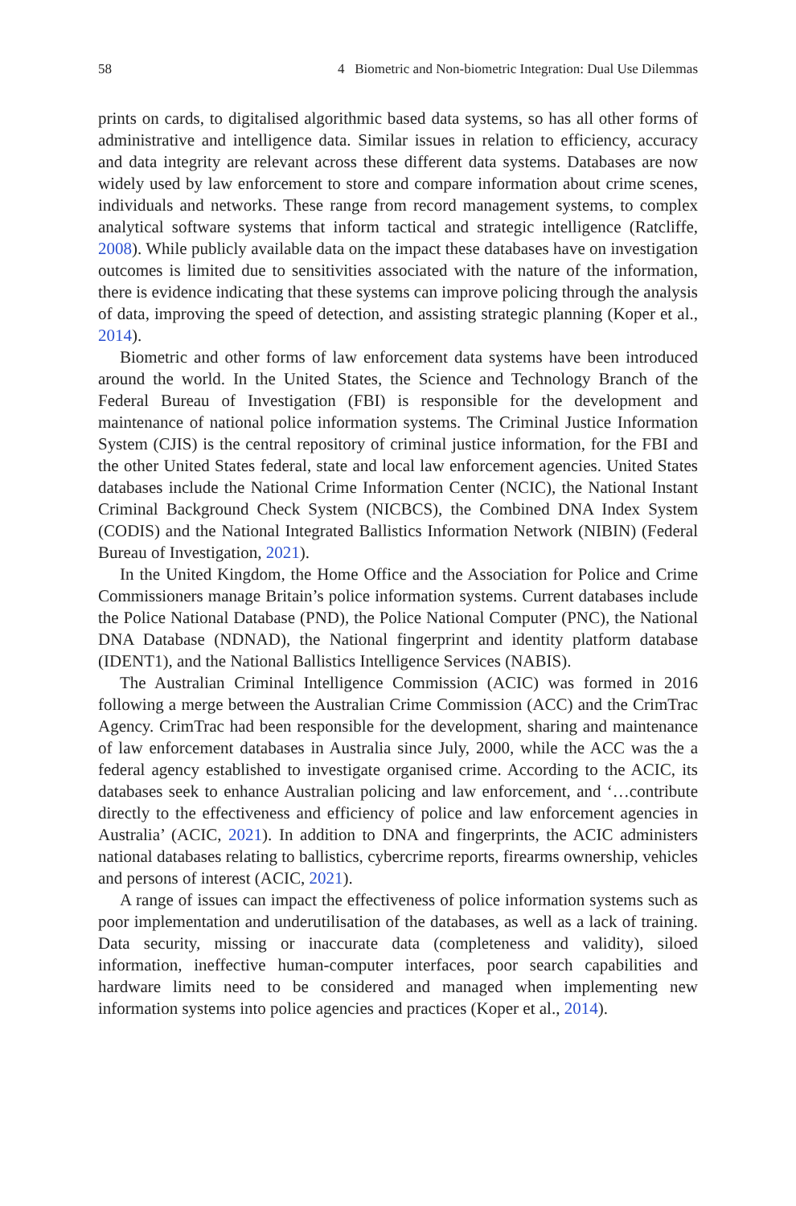58 4 Biometric and Non-biometric Integration: Dual Use Dilemmas
prints on cards, to digitalised algorithmic based data systems, so has all other forms of administrative and intelligence data. Similar issues in relation to efficiency, accuracy and data integrity are relevant across these different data systems. Databases are now widely used by law enforcement to store and compare information about crime scenes, individuals and networks. These range from record management systems, to complex analytical software systems that inform tactical and strategic intelligence (Ratcliffe, 2008). While publicly available data on the impact these databases have on investigation outcomes is limited due to sensitivities associated with the nature of the information, there is evidence indicating that these systems can improve policing through the analysis of data, improving the speed of detection, and assisting strategic planning (Koper et al., 2014).
Biometric and other forms of law enforcement data systems have been introduced around the world. In the United States, the Science and Technology Branch of the Federal Bureau of Investigation (FBI) is responsible for the development and maintenance of national police information systems. The Criminal Justice Information System (CJIS) is the central repository of criminal justice information, for the FBI and the other United States federal, state and local law enforcement agencies. United States databases include the National Crime Information Center (NCIC), the National Instant Criminal Background Check System (NICBCS), the Combined DNA Index System (CODIS) and the National Integrated Ballistics Information Network (NIBIN) (Federal Bureau of Investigation, 2021).
In the United Kingdom, the Home Office and the Association for Police and Crime Commissioners manage Britain’s police information systems. Current databases include the Police National Database (PND), the Police National Computer (PNC), the National DNA Database (NDNAD), the National fingerprint and identity platform database (IDENT1), and the National Ballistics Intelligence Services (NABIS).
The Australian Criminal Intelligence Commission (ACIC) was formed in 2016 following a merge between the Australian Crime Commission (ACC) and the CrimTrac Agency. CrimTrac had been responsible for the development, sharing and maintenance of law enforcement databases in Australia since July, 2000, while the ACC was the a federal agency established to investigate organised crime. According to the ACIC, its databases seek to enhance Australian policing and law enforcement, and ‘…contribute directly to the effectiveness and efficiency of police and law enforcement agencies in Australia’ (ACIC, 2021). In addition to DNA and fingerprints, the ACIC administers national databases relating to ballistics, cybercrime reports, firearms ownership, vehicles and persons of interest (ACIC, 2021).
A range of issues can impact the effectiveness of police information systems such as poor implementation and underutilisation of the databases, as well as a lack of training. Data security, missing or inaccurate data (completeness and validity), siloed information, ineffective human-computer interfaces, poor search capabilities and hardware limits need to be considered and managed when implementing new information systems into police agencies and practices (Koper et al., 2014).